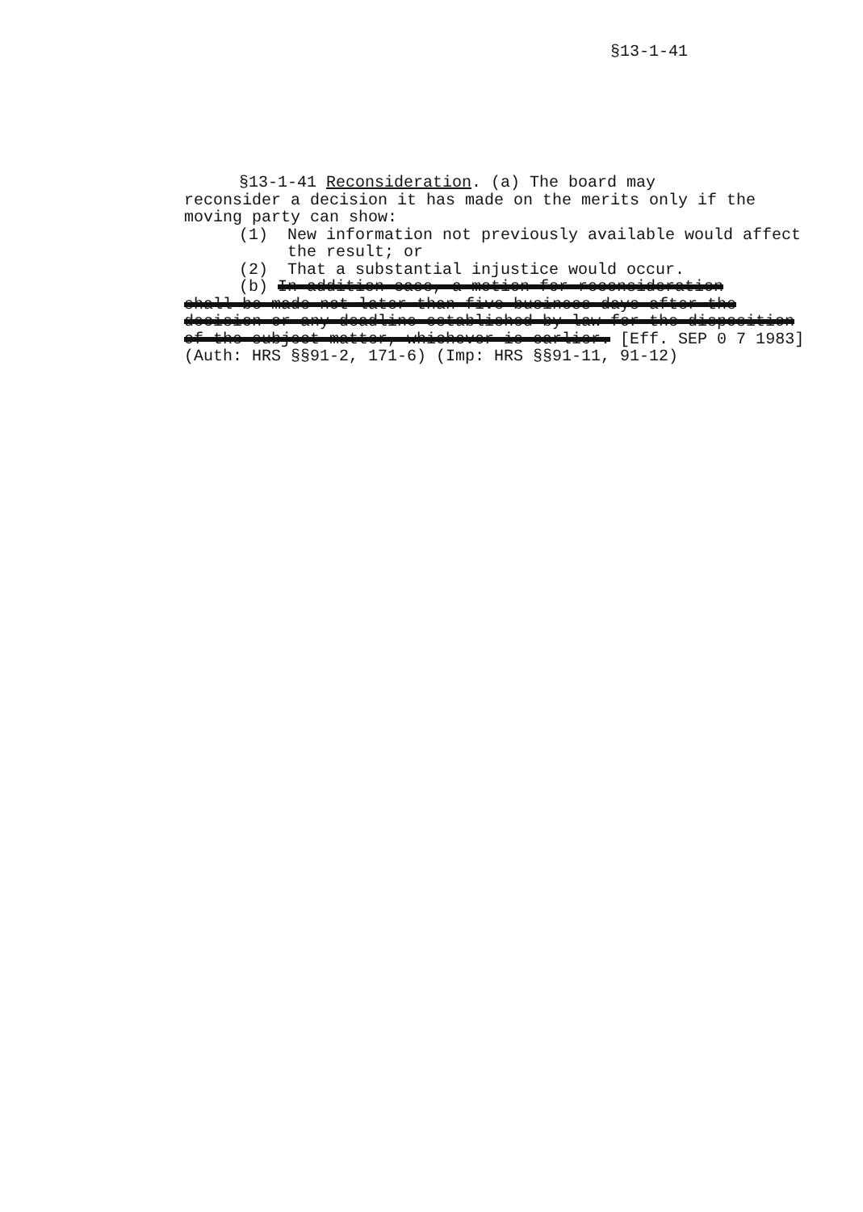§13-1-41
§13-1-41 Reconsideration. (a) The board may
reconsider a decision it has made on the merits only if the moving party can show:
(1) New information not previously available would affect the result; or
(2) That a substantial injustice would occur.
(b) In addition case, a motion for reconsideration
shall be made not later than five business days after the decision or any deadline established by law for the disposition of the subject matter, whichever is earlier. [Eff. SEP 0 7 1983]
(Auth: HRS §§91-2, 171-6) (Imp: HRS §§91-11, 91-12)